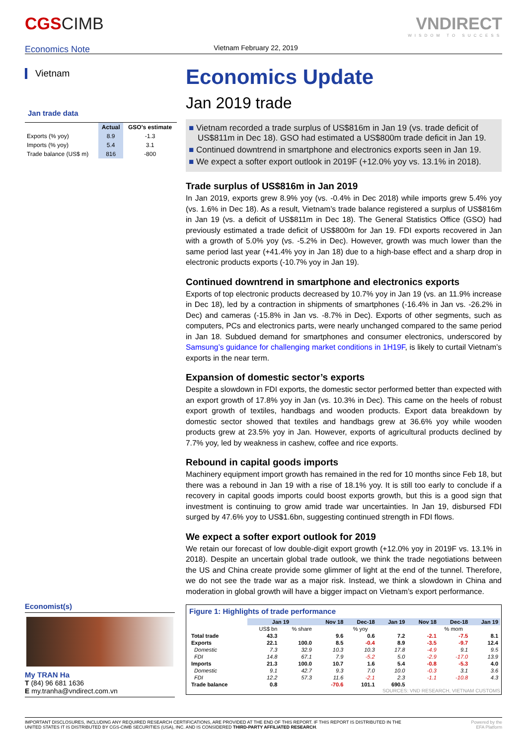CGSCIMB
Economics Note
Vietnam February 22, 2019
VNDIRECT
WISDOM TO SUCCESS
Vietnam
Jan trade data
| | Actual | GSO's estimate |
| --- | --- | --- |
| Exports (% yoy) | 8.9 | -1.3 |
| Imports (% yoy) | 5.4 | 3.1 |
| Trade balance (US$ m) | 816 | -800 |
Economics Update
Jan 2019 trade
■ Vietnam recorded a trade surplus of US$816m in Jan 19 (vs. trade deficit of US$811m in Dec 18). GSO had estimated a US$800m trade deficit in Jan 19.
■ Continued downtrend in smartphone and electronics exports seen in Jan 19.
■ We expect a softer export outlook in 2019F (+12.0% yoy vs. 13.1% in 2018).
Trade surplus of US$816m in Jan 2019
In Jan 2019, exports grew 8.9% yoy (vs. -0.4% in Dec 2018) while imports grew 5.4% yoy (vs. 1.6% in Dec 18). As a result, Vietnam’s trade balance registered a surplus of US$816m in Jan 19 (vs. a deficit of US$811m in Dec 18). The General Statistics Office (GSO) had previously estimated a trade deficit of US$800m for Jan 19. FDI exports recovered in Jan with a growth of 5.0% yoy (vs. -5.2% in Dec). However, growth was much lower than the same period last year (+41.4% yoy in Jan 18) due to a high-base effect and a sharp drop in electronic products exports (-10.7% yoy in Jan 19).
Continued downtrend in smartphone and electronics exports
Exports of top electronic products decreased by 10.7% yoy in Jan 19 (vs. an 11.9% increase in Dec 18), led by a contraction in shipments of smartphones (-16.4% in Jan vs. -26.2% in Dec) and cameras (-15.8% in Jan vs. -8.7% in Dec). Exports of other segments, such as computers, PCs and electronics parts, were nearly unchanged compared to the same period in Jan 18. Subdued demand for smartphones and consumer electronics, underscored by Samsung’s guidance for challenging market conditions in 1H19F, is likely to curtail Vietnam’s exports in the near term.
Expansion of domestic sector’s exports
Despite a slowdown in FDI exports, the domestic sector performed better than expected with an export growth of 17.8% yoy in Jan (vs. 10.3% in Dec). This came on the heels of robust export growth of textiles, handbags and wooden products. Export data breakdown by domestic sector showed that textiles and handbags grew at 36.6% yoy while wooden products grew at 23.5% yoy in Jan. However, exports of agricultural products declined by 7.7% yoy, led by weakness in cashew, coffee and rice exports.
Rebound in capital goods imports
Machinery equipment import growth has remained in the red for 10 months since Feb 18, but there was a rebound in Jan 19 with a rise of 18.1% yoy. It is still too early to conclude if a recovery in capital goods imports could boost exports growth, but this is a good sign that investment is continuing to grow amid trade war uncertainties. In Jan 19, disbursed FDI surged by 47.6% yoy to US$1.6bn, suggesting continued strength in FDI flows.
We expect a softer export outlook for 2019
We retain our forecast of low double-digit export growth (+12.0% yoy in 2019F vs. 13.1% in 2018). Despite an uncertain global trade outlook, we think the trade negotiations between the US and China create provide some glimmer of light at the end of the tunnel. Therefore, we do not see the trade war as a major risk. Instead, we think a slowdown in China and moderation in global growth will have a bigger impact on Vietnam’s export performance.
Figure 1: Highlights of trade performance
| | Jan 19 | | Nov 18 | Dec-18 | Jan 19 | Nov 18 | Dec-18 | Jan 19 |
| --- | --- | --- | --- | --- | --- | --- | --- | --- |
| | US$ bn | % share | % yoy | | | % mom | | |
| Total trade | 43.3 | | 9.6 | 0.6 | 7.2 | -2.1 | -7.5 | 8.1 |
| Exports | 22.1 | 100.0 | 8.5 | -0.4 | 8.9 | -3.5 | -9.7 | 12.4 |
| Domestic | 7.3 | 32.9 | 10.3 | 10.3 | 17.8 | -4.9 | 9.1 | 9.5 |
| FDI | 14.8 | 67.1 | 7.9 | -5.2 | 5.0 | -2.9 | -17.0 | 13.9 |
| Imports | 21.3 | 100.0 | 10.7 | 1.6 | 5.4 | -0.8 | -5.3 | 4.0 |
| Domestic | 9.1 | 42.7 | 9.3 | 7.0 | 10.0 | -0.3 | 3.1 | 3.6 |
| FDI | 12.2 | 57.3 | 11.6 | -2.1 | 2.3 | -1.1 | -10.8 | 4.3 |
| Trade balance | 0.8 | | -70.6 | 101.1 | 690.5 | | | |
SOURCES: VND RESEARCH, VIETNAM CUSTOMS
Economist(s)
My TRAN Ha
T (84) 96 681 1636
E my.tranha@vndirect.com.vn
IMPORTANT DISCLOSURES, INCLUDING ANY REQUIRED RESEARCH CERTIFICATIONS, ARE PROVIDED AT THE END OF THIS REPORT. IF THIS REPORT IS DISTRIBUTED IN THE
UNITED STATES IT IS DISTRIBUTED BY CGS-CIMB SECURITIES (USA), INC. AND IS CONSIDERED THIRD-PARTY AFFILIATED RESEARCH.
Powered by the
EFA Platform